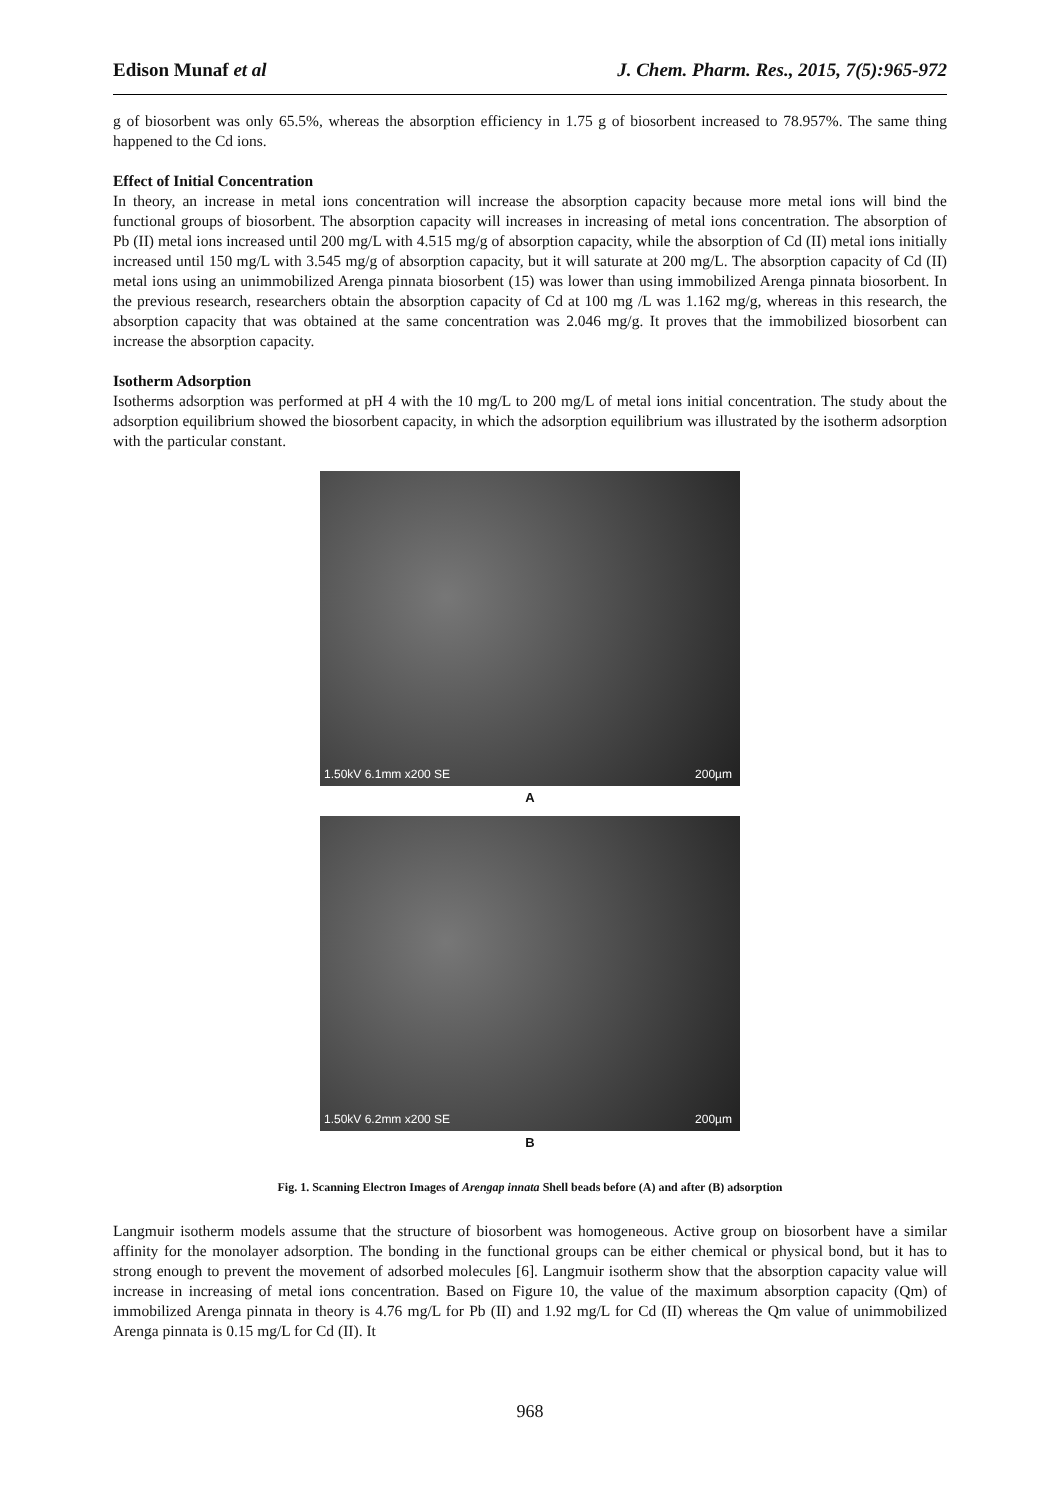Edison Munaf et al J. Chem. Pharm. Res., 2015, 7(5):965-972
g of biosorbent was only 65.5%, whereas the absorption efficiency in 1.75 g of biosorbent increased to 78.957%. The same thing happened to the Cd ions.
Effect of Initial Concentration
In theory, an increase in metal ions concentration will increase the absorption capacity because more metal ions will bind the functional groups of biosorbent. The absorption capacity will increases in increasing of metal ions concentration. The absorption of Pb (II) metal ions increased until 200 mg/L with 4.515 mg/g of absorption capacity, while the absorption of Cd (II) metal ions initially increased until 150 mg/L with 3.545 mg/g of absorption capacity, but it will saturate at 200 mg/L. The absorption capacity of Cd (II) metal ions using an unimmobilized Arenga pinnata biosorbent (15) was lower than using immobilized Arenga pinnata biosorbent. In the previous research, researchers obtain the absorption capacity of Cd at 100 mg /L was 1.162 mg/g, whereas in this research, the absorption capacity that was obtained at the same concentration was 2.046 mg/g. It proves that the immobilized biosorbent can increase the absorption capacity.
Isotherm Adsorption
Isotherms adsorption was performed at pH 4 with the 10 mg/L to 200 mg/L of metal ions initial concentration. The study about the adsorption equilibrium showed the biosorbent capacity, in which the adsorption equilibrium was illustrated by the isotherm adsorption with the particular constant.
1.50kV 6.1mm x200 SE 200µm
A
1.50kV 6.2mm x200 SE 200µm
B
Fig. 1. Scanning Electron Images of Arengap innata Shell beads before (A) and after (B) adsorption
Langmuir isotherm models assume that the structure of biosorbent was homogeneous. Active group on biosorbent have a similar affinity for the monolayer adsorption. The bonding in the functional groups can be either chemical or physical bond, but it has to strong enough to prevent the movement of adsorbed molecules [6]. Langmuir isotherm show that the absorption capacity value will increase in increasing of metal ions concentration. Based on Figure 10, the value of the maximum absorption capacity (Qm) of immobilized Arenga pinnata in theory is 4.76 mg/L for Pb (II) and 1.92 mg/L for Cd (II) whereas the Qm value of unimmobilized Arenga pinnata is 0.15 mg/L for Cd (II). It
968